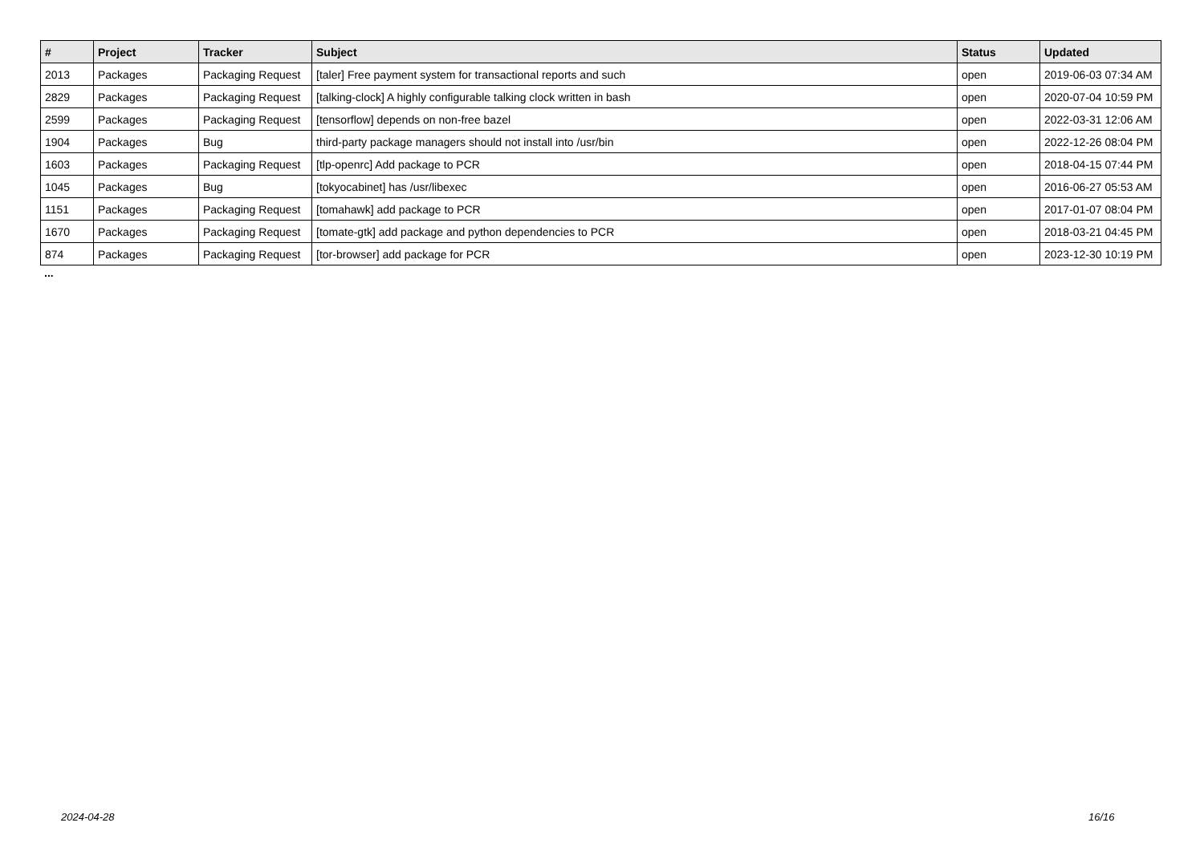| # | Project | Tracker | Subject | Status | Updated |
| --- | --- | --- | --- | --- | --- |
| 2013 | Packages | Packaging Request | [taler] Free payment system for transactional reports and such | open | 2019-06-03 07:34 AM |
| 2829 | Packages | Packaging Request | [talking-clock] A highly configurable talking clock written in bash | open | 2020-07-04 10:59 PM |
| 2599 | Packages | Packaging Request | [tensorflow] depends on non-free bazel | open | 2022-03-31 12:06 AM |
| 1904 | Packages | Bug | third-party package managers should not install into /usr/bin | open | 2022-12-26 08:04 PM |
| 1603 | Packages | Packaging Request | [tlp-openrc] Add package to PCR | open | 2018-04-15 07:44 PM |
| 1045 | Packages | Bug | [tokyocabinet] has /usr/libexec | open | 2016-06-27 05:53 AM |
| 1151 | Packages | Packaging Request | [tomahawk] add package to PCR | open | 2017-01-07 08:04 PM |
| 1670 | Packages | Packaging Request | [tomate-gtk] add package and python dependencies to PCR | open | 2018-03-21 04:45 PM |
| 874 | Packages | Packaging Request | [tor-browser] add package for PCR | open | 2023-12-30 10:19 PM |
...
2024-04-28 16/16